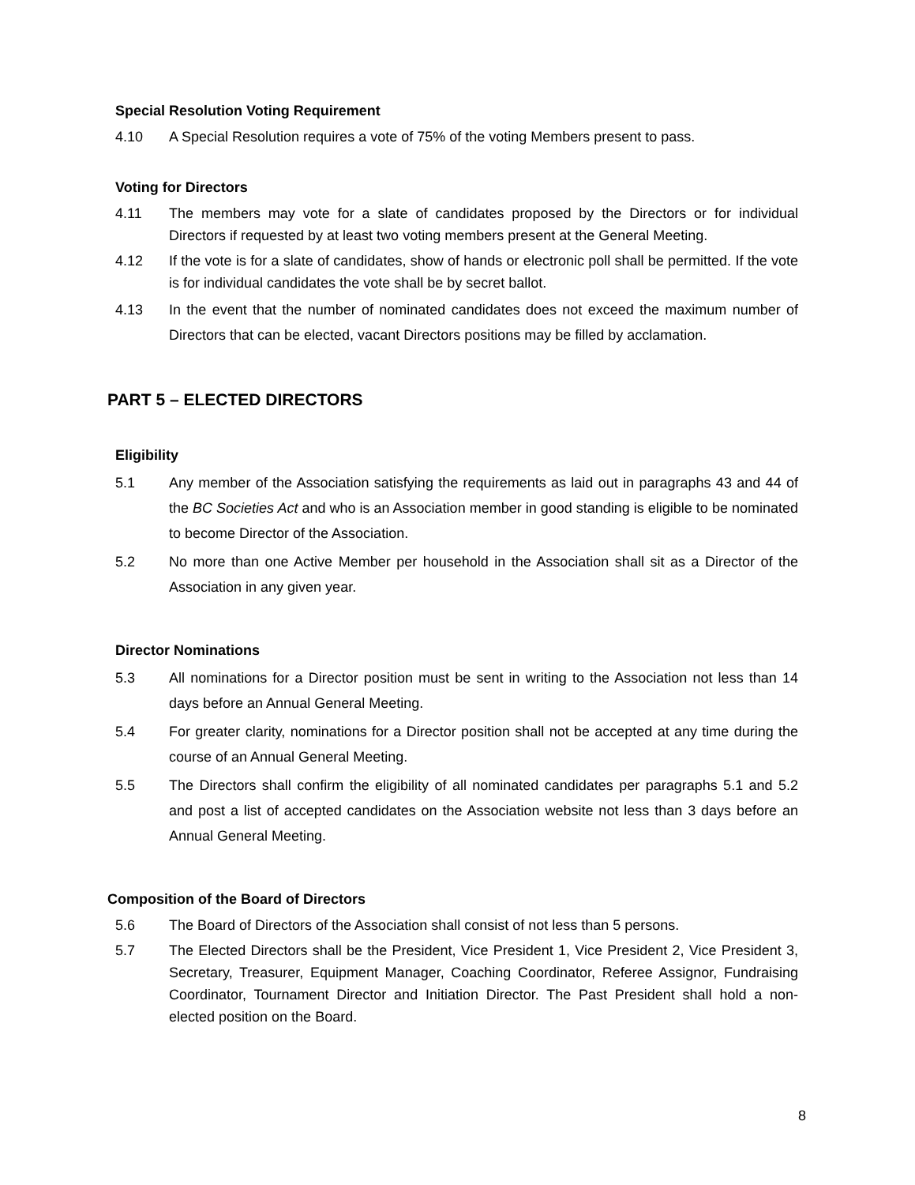Special Resolution Voting Requirement
4.10 A Special Resolution requires a vote of 75% of the voting Members present to pass.
Voting for Directors
4.11 The members may vote for a slate of candidates proposed by the Directors or for individual Directors if requested by at least two voting members present at the General Meeting.
4.12 If the vote is for a slate of candidates, show of hands or electronic poll shall be permitted. If the vote is for individual candidates the vote shall be by secret ballot.
4.13 In the event that the number of nominated candidates does not exceed the maximum number of Directors that can be elected, vacant Directors positions may be filled by acclamation.
PART 5 – ELECTED DIRECTORS
Eligibility
5.1 Any member of the Association satisfying the requirements as laid out in paragraphs 43 and 44 of the BC Societies Act and who is an Association member in good standing is eligible to be nominated to become Director of the Association.
5.2 No more than one Active Member per household in the Association shall sit as a Director of the Association in any given year.
Director Nominations
5.3 All nominations for a Director position must be sent in writing to the Association not less than 14 days before an Annual General Meeting.
5.4 For greater clarity, nominations for a Director position shall not be accepted at any time during the course of an Annual General Meeting.
5.5 The Directors shall confirm the eligibility of all nominated candidates per paragraphs 5.1 and 5.2 and post a list of accepted candidates on the Association website not less than 3 days before an Annual General Meeting.
Composition of the Board of Directors
5.6 The Board of Directors of the Association shall consist of not less than 5 persons.
5.7 The Elected Directors shall be the President, Vice President 1, Vice President 2, Vice President 3, Secretary, Treasurer, Equipment Manager, Coaching Coordinator, Referee Assignor, Fundraising Coordinator, Tournament Director and Initiation Director. The Past President shall hold a non-elected position on the Board.
8